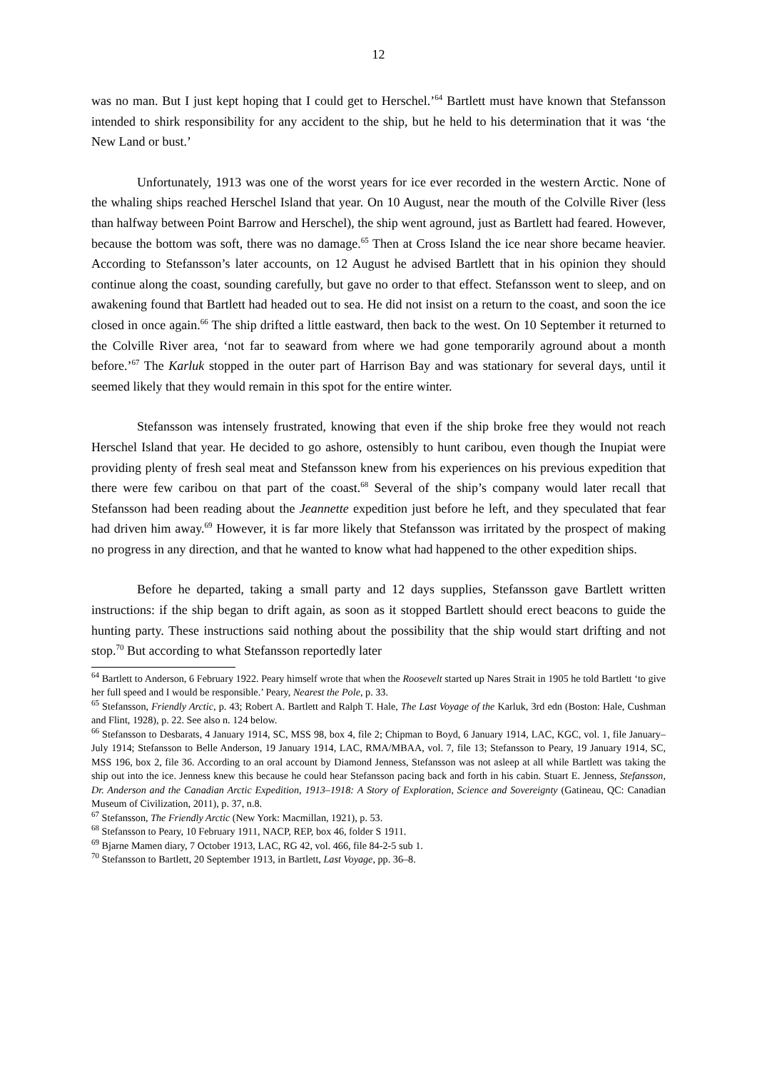12
was no man. But I just kept hoping that I could get to Herschel.’<sup>64</sup> Bartlett must have known that Stefansson intended to shirk responsibility for any accident to the ship, but he held to his determination that it was ‘the New Land or bust.’
Unfortunately, 1913 was one of the worst years for ice ever recorded in the western Arctic. None of the whaling ships reached Herschel Island that year. On 10 August, near the mouth of the Colville River (less than halfway between Point Barrow and Herschel), the ship went aground, just as Bartlett had feared. However, because the bottom was soft, there was no damage.<sup>65</sup> Then at Cross Island the ice near shore became heavier. According to Stefansson’s later accounts, on 12 August he advised Bartlett that in his opinion they should continue along the coast, sounding carefully, but gave no order to that effect. Stefansson went to sleep, and on awakening found that Bartlett had headed out to sea. He did not insist on a return to the coast, and soon the ice closed in once again.<sup>66</sup> The ship drifted a little eastward, then back to the west. On 10 September it returned to the Colville River area, ‘not far to seaward from where we had gone temporarily aground about a month before.’<sup>67</sup> The Karluk stopped in the outer part of Harrison Bay and was stationary for several days, until it seemed likely that they would remain in this spot for the entire winter.
Stefansson was intensely frustrated, knowing that even if the ship broke free they would not reach Herschel Island that year. He decided to go ashore, ostensibly to hunt caribou, even though the Inupiat were providing plenty of fresh seal meat and Stefansson knew from his experiences on his previous expedition that there were few caribou on that part of the coast.<sup>68</sup> Several of the ship’s company would later recall that Stefansson had been reading about the Jeannette expedition just before he left, and they speculated that fear had driven him away.<sup>69</sup> However, it is far more likely that Stefansson was irritated by the prospect of making no progress in any direction, and that he wanted to know what had happened to the other expedition ships.
Before he departed, taking a small party and 12 days supplies, Stefansson gave Bartlett written instructions: if the ship began to drift again, as soon as it stopped Bartlett should erect beacons to guide the hunting party. These instructions said nothing about the possibility that the ship would start drifting and not stop.<sup>70</sup> But according to what Stefansson reportedly later
<sup>64</sup> Bartlett to Anderson, 6 February 1922. Peary himself wrote that when the Roosevelt started up Nares Strait in 1905 he told Bartlett ‘to give her full speed and I would be responsible.’ Peary, Nearest the Pole, p. 33.
<sup>65</sup> Stefansson, Friendly Arctic, p. 43; Robert A. Bartlett and Ralph T. Hale, The Last Voyage of the Karluk, 3rd edn (Boston: Hale, Cushman and Flint, 1928), p. 22. See also n. 124 below.
<sup>66</sup> Stefansson to Desbarats, 4 January 1914, SC, MSS 98, box 4, file 2; Chipman to Boyd, 6 January 1914, LAC, KGC, vol. 1, file January–July 1914; Stefansson to Belle Anderson, 19 January 1914, LAC, RMA/MBAA, vol. 7, file 13; Stefansson to Peary, 19 January 1914, SC, MSS 196, box 2, file 36. According to an oral account by Diamond Jenness, Stefansson was not asleep at all while Bartlett was taking the ship out into the ice. Jenness knew this because he could hear Stefansson pacing back and forth in his cabin. Stuart E. Jenness, Stefansson, Dr. Anderson and the Canadian Arctic Expedition, 1913–1918: A Story of Exploration, Science and Sovereignty (Gatineau, QC: Canadian Museum of Civilization, 2011), p. 37, n.8.
<sup>67</sup> Stefansson, The Friendly Arctic (New York: Macmillan, 1921), p. 53.
<sup>68</sup> Stefansson to Peary, 10 February 1911, NACP, REP, box 46, folder S 1911.
<sup>69</sup> Bjarne Mamen diary, 7 October 1913, LAC, RG 42, vol. 466, file 84-2-5 sub 1.
<sup>70</sup> Stefansson to Bartlett, 20 September 1913, in Bartlett, Last Voyage, pp. 36–8.